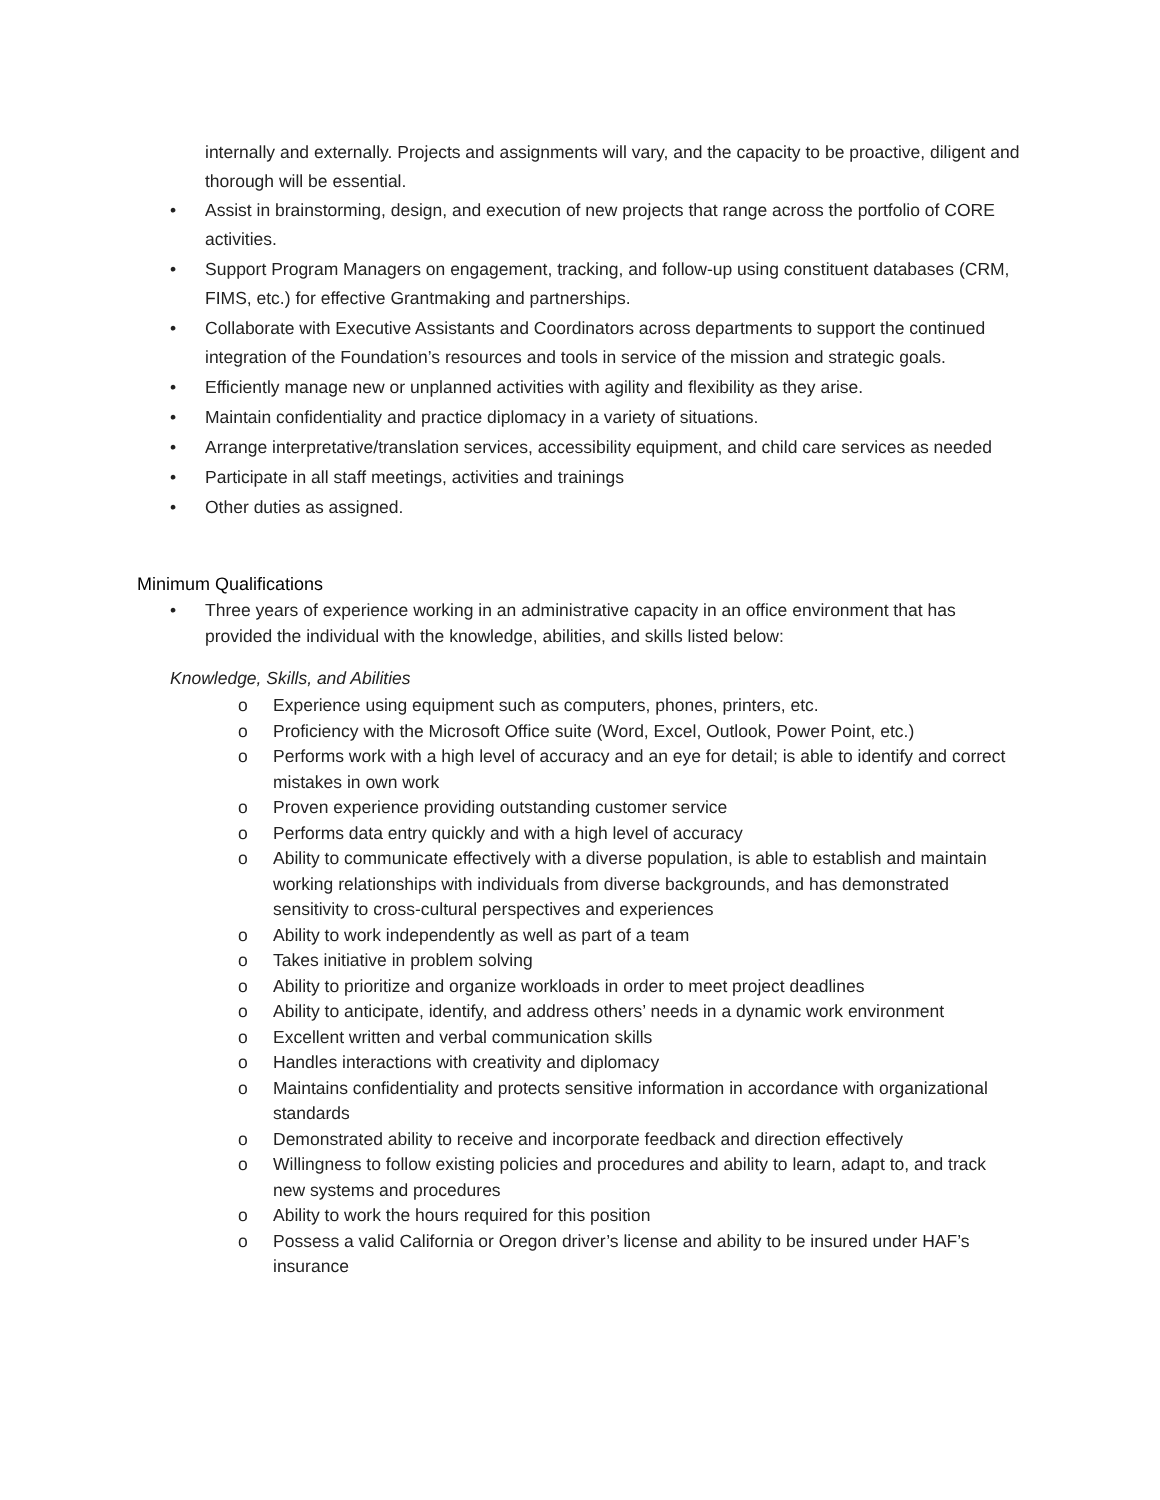internally and externally. Projects and assignments will vary, and the capacity to be proactive, diligent and thorough will be essential.
• Assist in brainstorming, design, and execution of new projects that range across the portfolio of CORE activities.
• Support Program Managers on engagement, tracking, and follow-up using constituent databases (CRM, FIMS, etc.) for effective Grantmaking and partnerships.
• Collaborate with Executive Assistants and Coordinators across departments to support the continued integration of the Foundation’s resources and tools in service of the mission and strategic goals.
• Efficiently manage new or unplanned activities with agility and flexibility as they arise.
• Maintain confidentiality and practice diplomacy in a variety of situations.
• Arrange interpretative/translation services, accessibility equipment, and child care services as needed
• Participate in all staff meetings, activities and trainings
• Other duties as assigned.
Minimum Qualifications
• Three years of experience working in an administrative capacity in an office environment that has provided the individual with the knowledge, abilities, and skills listed below:
Knowledge, Skills, and Abilities
o Experience using equipment such as computers, phones, printers, etc.
o Proficiency with the Microsoft Office suite (Word, Excel, Outlook, Power Point, etc.)
o Performs work with a high level of accuracy and an eye for detail; is able to identify and correct mistakes in own work
o Proven experience providing outstanding customer service
o Performs data entry quickly and with a high level of accuracy
o Ability to communicate effectively with a diverse population, is able to establish and maintain working relationships with individuals from diverse backgrounds, and has demonstrated sensitivity to cross-cultural perspectives and experiences
o Ability to work independently as well as part of a team
o Takes initiative in problem solving
o Ability to prioritize and organize workloads in order to meet project deadlines
o Ability to anticipate, identify, and address others’ needs in a dynamic work environment
o Excellent written and verbal communication skills
o Handles interactions with creativity and diplomacy
o Maintains confidentiality and protects sensitive information in accordance with organizational standards
o Demonstrated ability to receive and incorporate feedback and direction effectively
o Willingness to follow existing policies and procedures and ability to learn, adapt to, and track new systems and procedures
o Ability to work the hours required for this position
o Possess a valid California or Oregon driver’s license and ability to be insured under HAF’s insurance